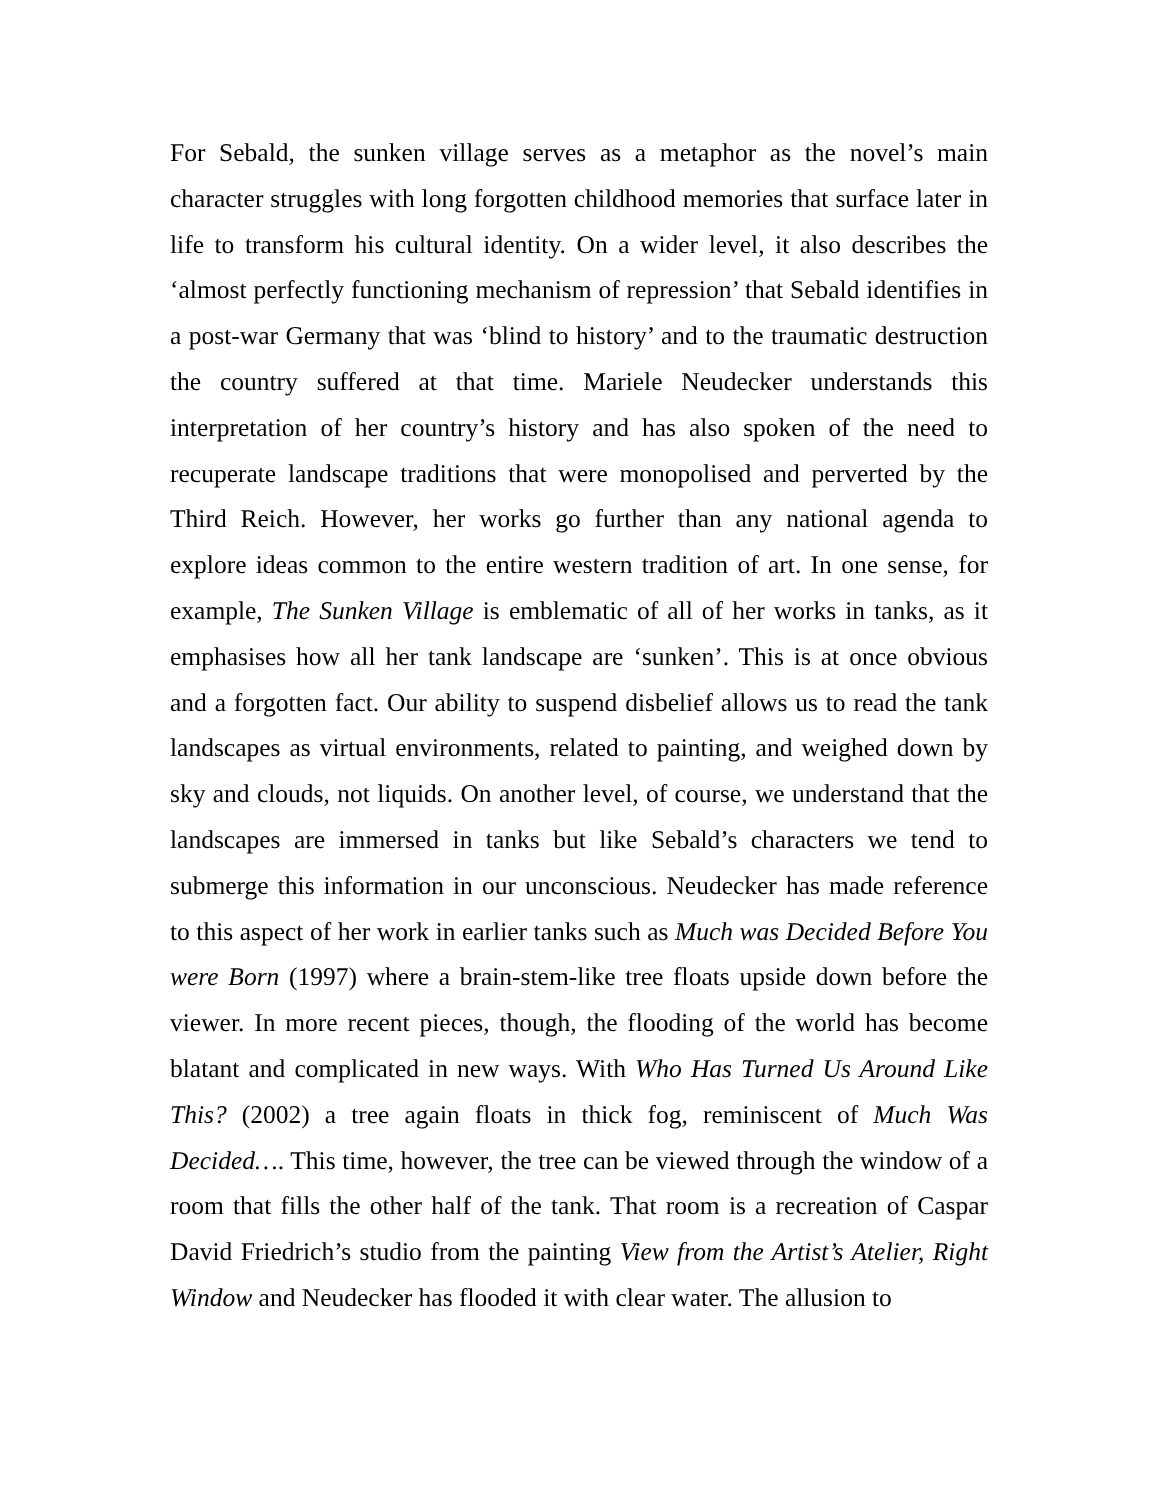For Sebald, the sunken village serves as a metaphor as the novel’s main character struggles with long forgotten childhood memories that surface later in life to transform his cultural identity. On a wider level, it also describes the ‘almost perfectly functioning mechanism of repression’ that Sebald identifies in a post-war Germany that was ‘blind to history’ and to the traumatic destruction the country suffered at that time. Mariele Neudecker understands this interpretation of her country’s history and has also spoken of the need to recuperate landscape traditions that were monopolised and perverted by the Third Reich. However, her works go further than any national agenda to explore ideas common to the entire western tradition of art. In one sense, for example, The Sunken Village is emblematic of all of her works in tanks, as it emphasises how all her tank landscape are ‘sunken’. This is at once obvious and a forgotten fact. Our ability to suspend disbelief allows us to read the tank landscapes as virtual environments, related to painting, and weighed down by sky and clouds, not liquids. On another level, of course, we understand that the landscapes are immersed in tanks but like Sebald’s characters we tend to submerge this information in our unconscious. Neudecker has made reference to this aspect of her work in earlier tanks such as Much was Decided Before You were Born (1997) where a brain-stem-like tree floats upside down before the viewer. In more recent pieces, though, the flooding of the world has become blatant and complicated in new ways. With Who Has Turned Us Around Like This? (2002) a tree again floats in thick fog, reminiscent of Much Was Decided…. This time, however, the tree can be viewed through the window of a room that fills the other half of the tank. That room is a recreation of Caspar David Friedrich’s studio from the painting View from the Artist’s Atelier, Right Window and Neudecker has flooded it with clear water. The allusion to